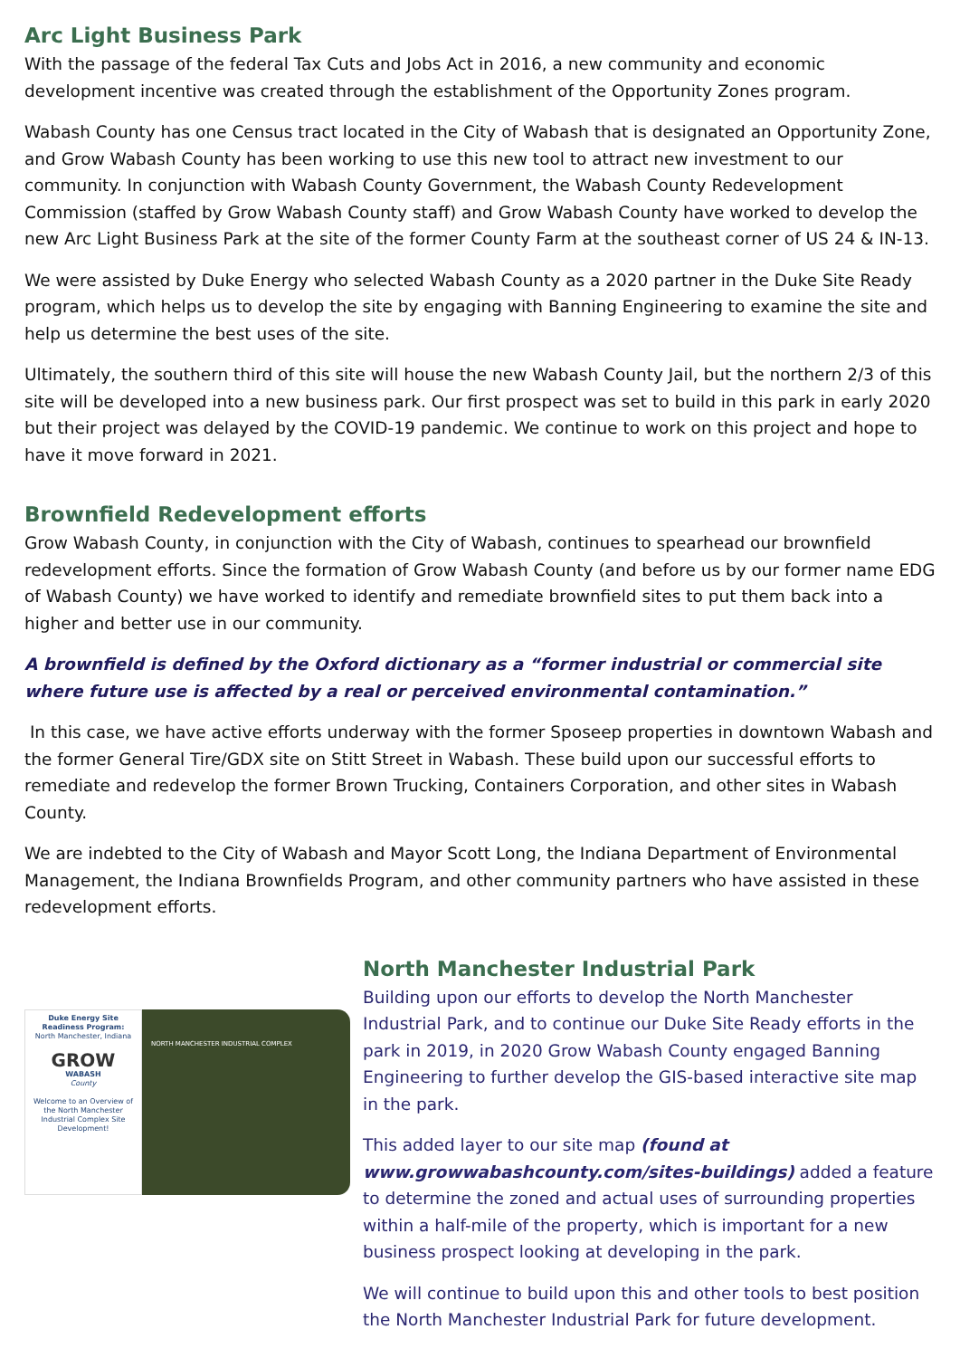Arc Light Business Park
With the passage of the federal Tax Cuts and Jobs Act in 2016, a new community and economic development incentive was created through the establishment of the Opportunity Zones program.
Wabash County has one Census tract located in the City of Wabash that is designated an Opportunity Zone, and Grow Wabash County has been working to use this new tool to attract new investment to our community. In conjunction with Wabash County Government, the Wabash County Redevelopment Commission (staffed by Grow Wabash County staff) and Grow Wabash County have worked to develop the new Arc Light Business Park at the site of the former County Farm at the southeast corner of US 24 & IN-13.
We were assisted by Duke Energy who selected Wabash County as a 2020 partner in the Duke Site Ready program, which helps us to develop the site by engaging with Banning Engineering to examine the site and help us determine the best uses of the site.
Ultimately, the southern third of this site will house the new Wabash County Jail, but the northern 2/3 of this site will be developed into a new business park. Our first prospect was set to build in this park in early 2020 but their project was delayed by the COVID-19 pandemic. We continue to work on this project and hope to have it move forward in 2021.
Brownfield Redevelopment efforts
Grow Wabash County, in conjunction with the City of Wabash, continues to spearhead our brownfield redevelopment efforts. Since the formation of Grow Wabash County (and before us by our former name EDG of Wabash County) we have worked to identify and remediate brownfield sites to put them back into a higher and better use in our community.
A brownfield is defined by the Oxford dictionary as a “former industrial or commercial site where future use is affected by a real or perceived environmental contamination.”
In this case, we have active efforts underway with the former Sposeep properties in downtown Wabash and the former General Tire/GDX site on Stitt Street in Wabash. These build upon our successful efforts to remediate and redevelop the former Brown Trucking, Containers Corporation, and other sites in Wabash County.
We are indebted to the City of Wabash and Mayor Scott Long, the Indiana Department of Environmental Management, the Indiana Brownfields Program, and other community partners who have assisted in these redevelopment efforts.
Duke Energy Site Readiness Program:
North Manchester, Indiana
GROW
WABASH
County
Welcome to an Overview of the North Manchester Industrial Complex Site Development!
NORTH MANCHESTER INDUSTRIAL COMPLEX
North Manchester Industrial Park
Building upon our efforts to develop the North Manchester Industrial Park, and to continue our Duke Site Ready efforts in the park in 2019, in 2020 Grow Wabash County engaged Banning Engineering to further develop the GIS-based interactive site map in the park.
This added layer to our site map (found at www.growwabashcounty.com/sites-buildings) added a feature to determine the zoned and actual uses of surrounding properties within a half-mile of the property, which is important for a new business prospect looking at developing in the park.
We will continue to build upon this and other tools to best position the North Manchester Industrial Park for future development.